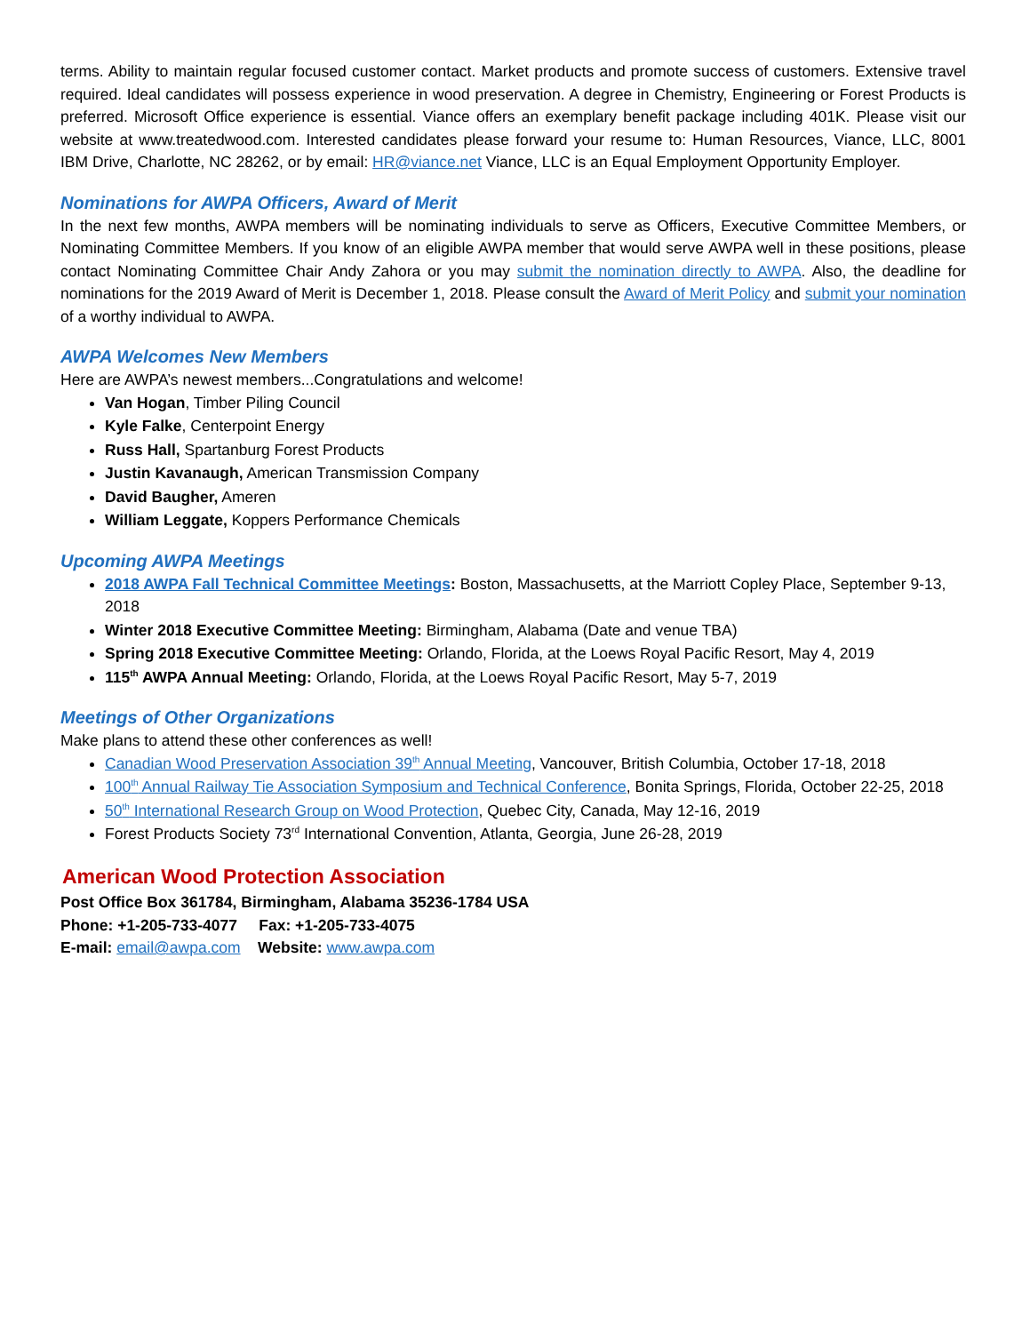terms. Ability to maintain regular focused customer contact. Market products and promote success of customers. Extensive travel required. Ideal candidates will possess experience in wood preservation. A degree in Chemistry, Engineering or Forest Products is preferred. Microsoft Office experience is essential. Viance offers an exemplary benefit package including 401K. Please visit our website at www.treatedwood.com. Interested candidates please forward your resume to: Human Resources, Viance, LLC, 8001 IBM Drive, Charlotte, NC 28262, or by email: HR@viance.net Viance, LLC is an Equal Employment Opportunity Employer.
Nominations for AWPA Officers, Award of Merit
In the next few months, AWPA members will be nominating individuals to serve as Officers, Executive Committee Members, or Nominating Committee Members. If you know of an eligible AWPA member that would serve AWPA well in these positions, please contact Nominating Committee Chair Andy Zahora or you may submit the nomination directly to AWPA. Also, the deadline for nominations for the 2019 Award of Merit is December 1, 2018. Please consult the Award of Merit Policy and submit your nomination of a worthy individual to AWPA.
AWPA Welcomes New Members
Here are AWPA’s newest members...Congratulations and welcome!
Van Hogan, Timber Piling Council
Kyle Falke, Centerpoint Energy
Russ Hall, Spartanburg Forest Products
Justin Kavanaugh, American Transmission Company
David Baugher, Ameren
William Leggate, Koppers Performance Chemicals
Upcoming AWPA Meetings
2018 AWPA Fall Technical Committee Meetings: Boston, Massachusetts, at the Marriott Copley Place, September 9-13, 2018
Winter 2018 Executive Committee Meeting: Birmingham, Alabama (Date and venue TBA)
Spring 2018 Executive Committee Meeting: Orlando, Florida, at the Loews Royal Pacific Resort, May 4, 2019
115<sup>th</sup> AWPA Annual Meeting: Orlando, Florida, at the Loews Royal Pacific Resort, May 5-7, 2019
Meetings of Other Organizations
Make plans to attend these other conferences as well!
Canadian Wood Preservation Association 39<sup>th</sup> Annual Meeting, Vancouver, British Columbia, October 17-18, 2018
100<sup>th</sup> Annual Railway Tie Association Symposium and Technical Conference, Bonita Springs, Florida, October 22-25, 2018
50<sup>th</sup> International Research Group on Wood Protection, Quebec City, Canada, May 12-16, 2019
Forest Products Society 73<sup>rd</sup> International Convention, Atlanta, Georgia, June 26-28, 2019
American Wood Protection Association
Post Office Box 361784, Birmingham, Alabama 35236-1784 USA
Phone: +1-205-733-4077 Fax: +1-205-733-4075
E-mail: email@awpa.com Website: www.awpa.com